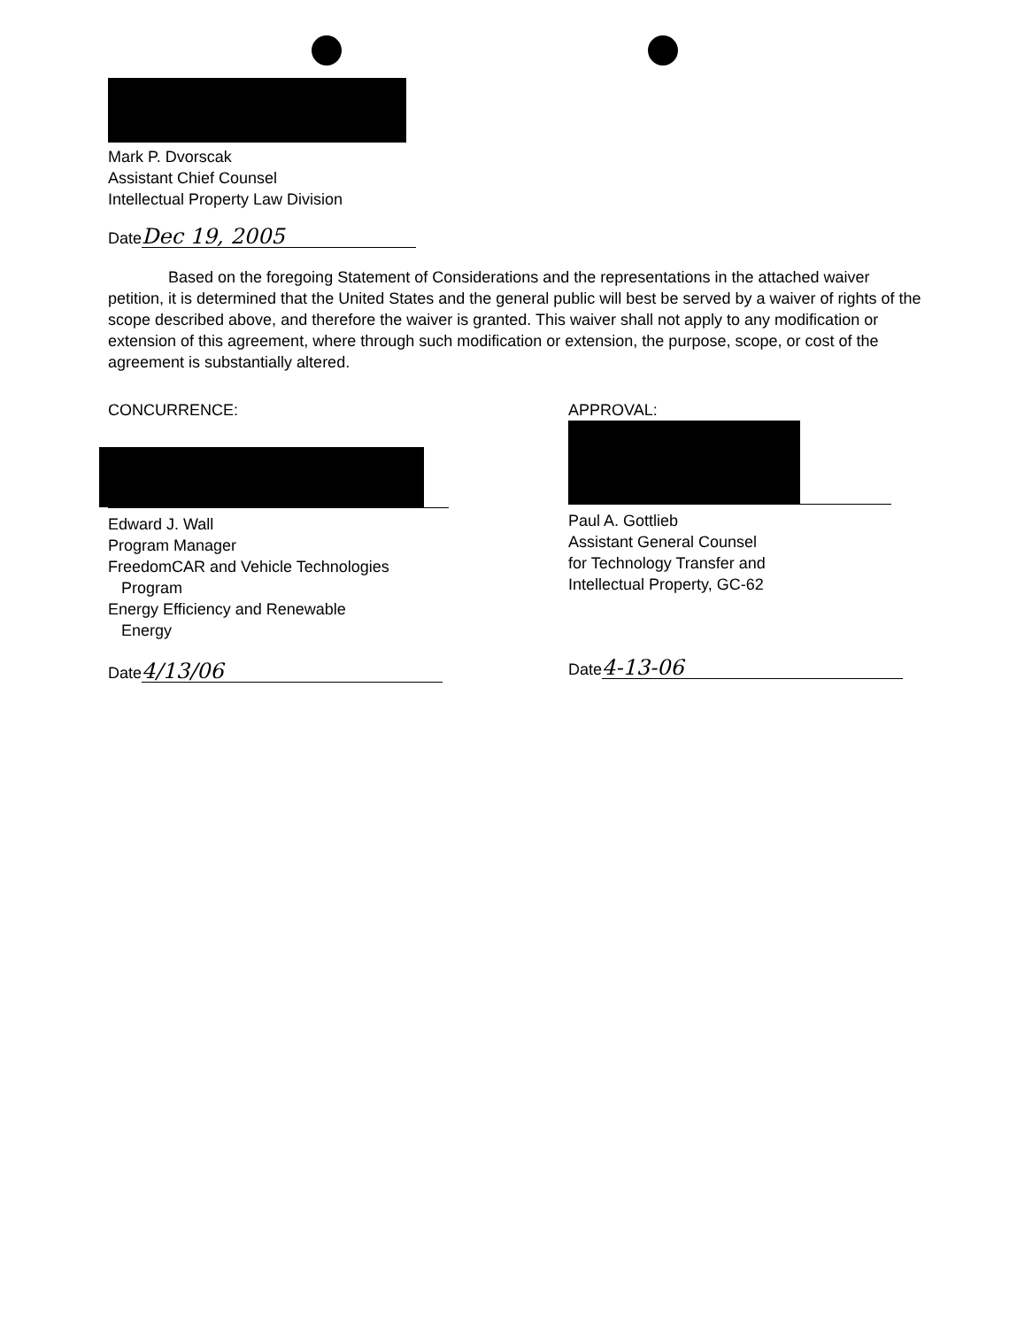Mark P. Dvorscak
Assistant Chief Counsel
Intellectual Property Law Division
Date Dec 19, 2005
Based on the foregoing Statement of Considerations and the representations in the attached waiver petition, it is determined that the United States and the general public will best be served by a waiver of rights of the scope described above, and therefore the waiver is granted. This waiver shall not apply to any modification or extension of this agreement, where through such modification or extension, the purpose, scope, or cost of the agreement is substantially altered.
CONCURRENCE:
Edward J. Wall
Program Manager
FreedomCAR and Vehicle Technologies
Program
Energy Efficiency and Renewable
Energy
Date 4/13/06
APPROVAL:
Paul A. Gottlieb
Assistant General Counsel
for Technology Transfer and
Intellectual Property, GC-62
Date 4-13-06